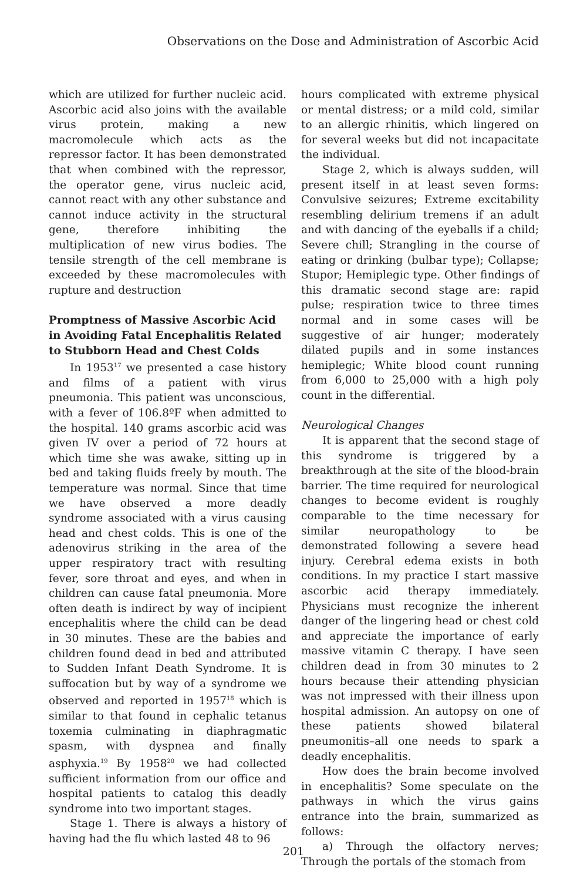Observations on the Dose and Administration of Ascorbic Acid
which are utilized for further nucleic acid. Ascorbic acid also joins with the available virus protein, making a new macromolecule which acts as the repressor factor. It has been demonstrated that when combined with the repressor, the operator gene, virus nucleic acid, cannot react with any other substance and cannot induce activity in the structural gene, therefore inhibiting the multiplication of new virus bodies. The tensile strength of the cell membrane is exceeded by these macromolecules with rupture and destruction
Promptness of Massive Ascorbic Acid in Avoiding Fatal Encephalitis Related to Stubborn Head and Chest Colds
In 1953<sup>17</sup> we presented a case history and films of a patient with virus pneumonia. This patient was unconscious, with a fever of 106.8ºF when admitted to the hospital. 140 grams ascorbic acid was given IV over a period of 72 hours at which time she was awake, sitting up in bed and taking fluids freely by mouth. The temperature was normal. Since that time we have observed a more deadly syndrome associated with a virus causing head and chest colds. This is one of the adenovirus striking in the area of the upper respiratory tract with resulting fever, sore throat and eyes, and when in children can cause fatal pneumonia. More often death is indirect by way of incipient encephalitis where the child can be dead in 30 minutes. These are the babies and children found dead in bed and attributed to Sudden Infant Death Syndrome. It is suffocation but by way of a syndrome we observed and reported in 1957<sup>18</sup> which is similar to that found in cephalic tetanus toxemia culminating in diaphragmatic spasm, with dyspnea and finally asphyxia.<sup>19</sup> By 1958<sup>20</sup> we had collected sufficient information from our office and hospital patients to catalog this deadly syndrome into two important stages.
Stage 1. There is always a history of having had the flu which lasted 48 to 96
hours complicated with extreme physical or mental distress; or a mild cold, similar to an allergic rhinitis, which lingered on for several weeks but did not incapacitate the individual.
Stage 2, which is always sudden, will present itself in at least seven forms: Convulsive seizures; Extreme excitability resembling delirium tremens if an adult and with dancing of the eyeballs if a child; Severe chill; Strangling in the course of eating or drinking (bulbar type); Collapse; Stupor; Hemiplegic type. Other findings of this dramatic second stage are: rapid pulse; respiration twice to three times normal and in some cases will be suggestive of air hunger; moderately dilated pupils and in some instances hemiplegic; White blood count running from 6,000 to 25,000 with a high poly count in the differential.
Neurological Changes
It is apparent that the second stage of this syndrome is triggered by a breakthrough at the site of the blood-brain barrier. The time required for neurological changes to become evident is roughly comparable to the time necessary for similar neuropathology to be demonstrated following a severe head injury. Cerebral edema exists in both conditions. In my practice I start massive ascorbic acid therapy immediately. Physicians must recognize the inherent danger of the lingering head or chest cold and appreciate the importance of early massive vitamin C therapy. I have seen children dead in from 30 minutes to 2 hours because their attending physician was not impressed with their illness upon hospital admission. An autopsy on one of these patients showed bilateral pneumonitis–all one needs to spark a deadly encephalitis.
How does the brain become involved in encephalitis? Some speculate on the pathways in which the virus gains entrance into the brain, summarized as follows:
a) Through the olfactory nerves; Through the portals of the stomach from
201